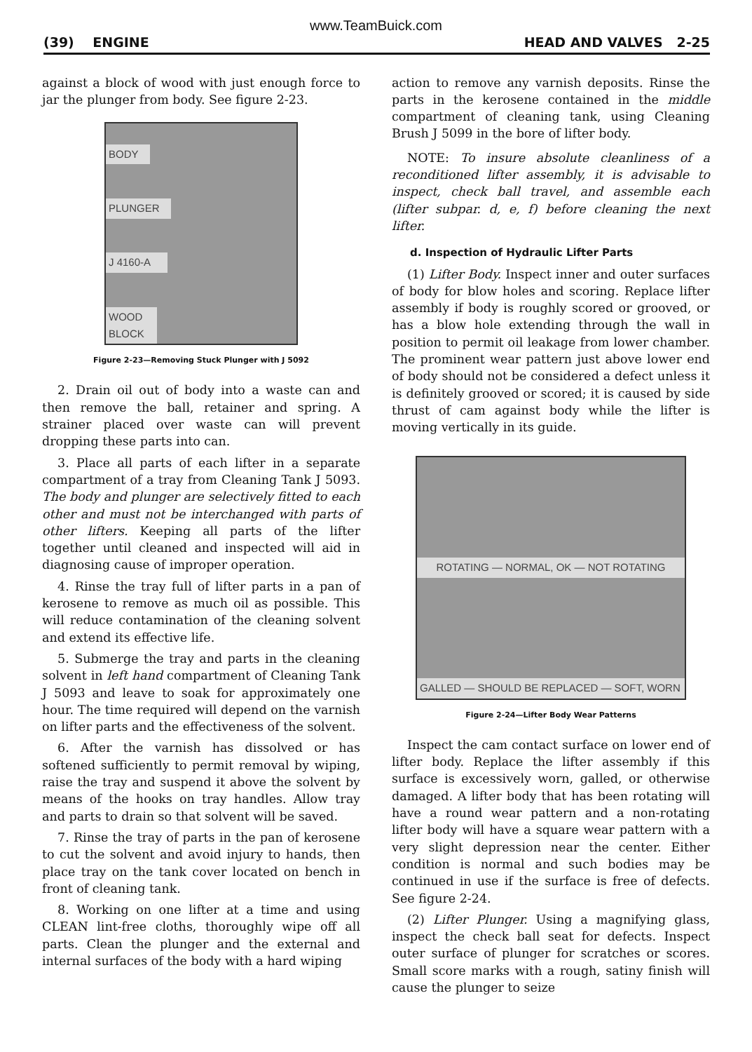www.TeamBuick.com
(39) ENGINE HEAD AND VALVES 2-25
against a block of wood with just enough force to jar the plunger from body. See figure 2-23.
BODY
PLUNGER
J 4160-A
WOOD BLOCK
Figure 2-23—Removing Stuck Plunger with J 5092
2. Drain oil out of body into a waste can and then remove the ball, retainer and spring. A strainer placed over waste can will prevent dropping these parts into can.
3. Place all parts of each lifter in a separate compartment of a tray from Cleaning Tank J 5093. The body and plunger are selectively fitted to each other and must not be interchanged with parts of other lifters. Keeping all parts of the lifter together until cleaned and inspected will aid in diagnosing cause of improper operation.
4. Rinse the tray full of lifter parts in a pan of kerosene to remove as much oil as possible. This will reduce contamination of the cleaning solvent and extend its effective life.
5. Submerge the tray and parts in the cleaning solvent in left hand compartment of Cleaning Tank J 5093 and leave to soak for approximately one hour. The time required will depend on the varnish on lifter parts and the effectiveness of the solvent.
6. After the varnish has dissolved or has softened sufficiently to permit removal by wiping, raise the tray and suspend it above the solvent by means of the hooks on tray handles. Allow tray and parts to drain so that solvent will be saved.
7. Rinse the tray of parts in the pan of kerosene to cut the solvent and avoid injury to hands, then place tray on the tank cover located on bench in front of cleaning tank.
8. Working on one lifter at a time and using CLEAN lint-free cloths, thoroughly wipe off all parts. Clean the plunger and the external and internal surfaces of the body with a hard wiping
action to remove any varnish deposits. Rinse the parts in the kerosene contained in the middle compartment of cleaning tank, using Cleaning Brush J 5099 in the bore of lifter body.
NOTE: To insure absolute cleanliness of a reconditioned lifter assembly, it is advisable to inspect, check ball travel, and assemble each (lifter subpar. d, e, f) before cleaning the next lifter.
d. Inspection of Hydraulic Lifter Parts
(1) Lifter Body. Inspect inner and outer surfaces of body for blow holes and scoring. Replace lifter assembly if body is roughly scored or grooved, or has a blow hole extending through the wall in position to permit oil leakage from lower chamber. The prominent wear pattern just above lower end of body should not be considered a defect unless it is definitely grooved or scored; it is caused by side thrust of cam against body while the lifter is moving vertically in its guide.
ROTATING — NORMAL, OK — NOT ROTATING
GALLED — SHOULD BE REPLACED — SOFT, WORN
Figure 2-24—Lifter Body Wear Patterns
Inspect the cam contact surface on lower end of lifter body. Replace the lifter assembly if this surface is excessively worn, galled, or otherwise damaged. A lifter body that has been rotating will have a round wear pattern and a non-rotating lifter body will have a square wear pattern with a very slight depression near the center. Either condition is normal and such bodies may be continued in use if the surface is free of defects. See figure 2-24.
(2) Lifter Plunger. Using a magnifying glass, inspect the check ball seat for defects. Inspect outer surface of plunger for scratches or scores. Small score marks with a rough, satiny finish will cause the plunger to seize